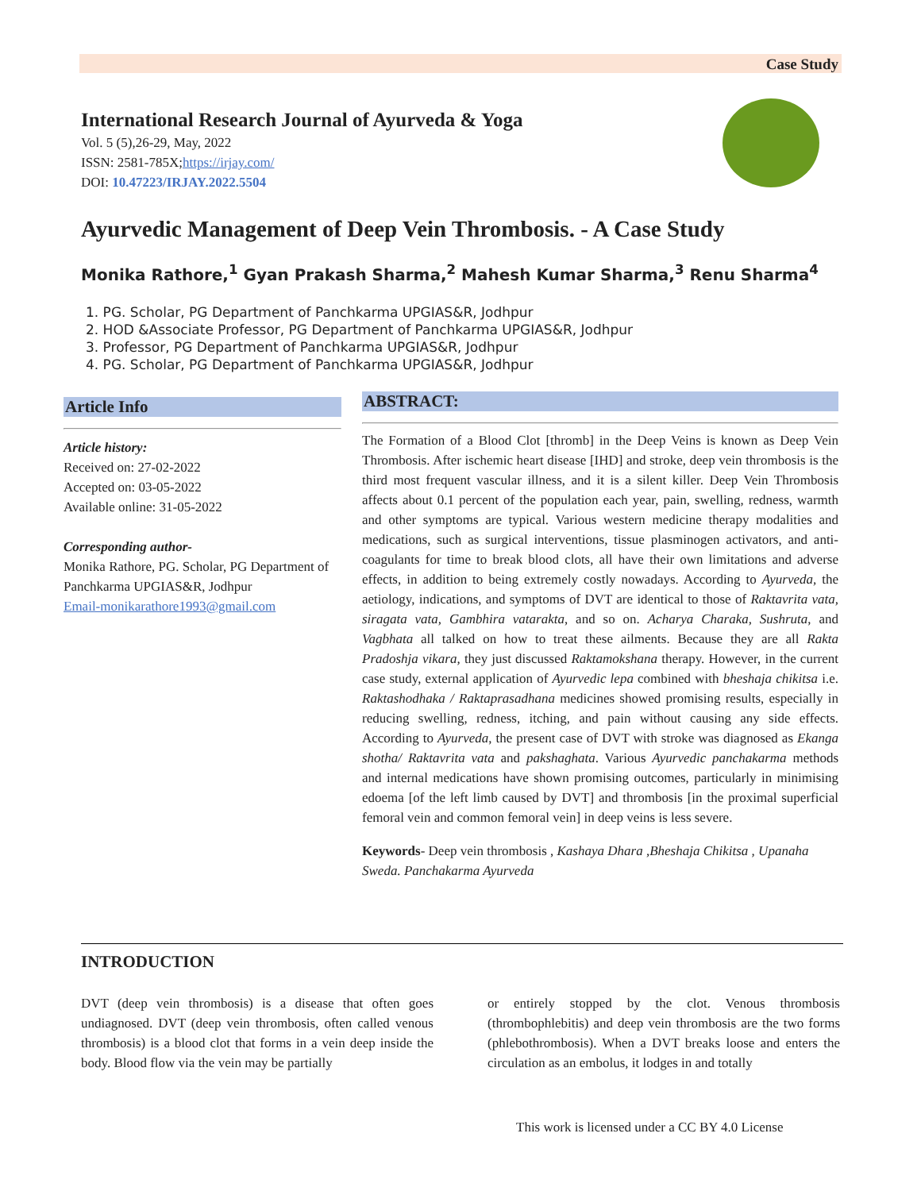Case Study
International Research Journal of Ayurveda & Yoga
Vol. 5 (5),26-29, May, 2022
ISSN: 2581-785X;https://irjay.com/
DOI: 10.47223/IRJAY.2022.5504
Ayurvedic Management of Deep Vein Thrombosis. - A Case Study
Monika Rathore,<sup>1</sup> Gyan Prakash Sharma,<sup>2</sup> Mahesh Kumar Sharma,<sup>3</sup> Renu Sharma<sup>4</sup>
1. PG. Scholar, PG Department of Panchkarma UPGIAS&R, Jodhpur
2. HOD &Associate Professor, PG Department of Panchkarma UPGIAS&R, Jodhpur
3. Professor, PG Department of Panchkarma UPGIAS&R, Jodhpur
4. PG. Scholar, PG Department of Panchkarma UPGIAS&R, Jodhpur
Article Info
Article history:
Received on: 27-02-2022
Accepted on: 03-05-2022
Available online: 31-05-2022
Corresponding author-
Monika Rathore, PG. Scholar, PG Department of Panchkarma UPGIAS&R, Jodhpur
Email-monikarathore1993@gmail.com
ABSTRACT:
The Formation of a Blood Clot [thromb] in the Deep Veins is known as Deep Vein Thrombosis. After ischemic heart disease [IHD] and stroke, deep vein thrombosis is the third most frequent vascular illness, and it is a silent killer. Deep Vein Thrombosis affects about 0.1 percent of the population each year, pain, swelling, redness, warmth and other symptoms are typical. Various western medicine therapy modalities and medications, such as surgical interventions, tissue plasminogen activators, and anti-coagulants for time to break blood clots, all have their own limitations and adverse effects, in addition to being extremely costly nowadays. According to Ayurveda, the aetiology, indications, and symptoms of DVT are identical to those of Raktavrita vata, siragata vata, Gambhira vatarakta, and so on. Acharya Charaka, Sushruta, and Vagbhata all talked on how to treat these ailments. Because they are all Rakta Pradoshja vikara, they just discussed Raktamokshana therapy. However, in the current case study, external application of Ayurvedic lepa combined with bheshaja chikitsa i.e. Raktashodhaka / Raktaprasadhana medicines showed promising results, especially in reducing swelling, redness, itching, and pain without causing any side effects. According to Ayurveda, the present case of DVT with stroke was diagnosed as Ekanga shotha/ Raktavrita vata and pakshaghata. Various Ayurvedic panchakarma methods and internal medications have shown promising outcomes, particularly in minimising edoema [of the left limb caused by DVT] and thrombosis [in the proximal superficial femoral vein and common femoral vein] in deep veins is less severe.
Keywords- Deep vein thrombosis , Kashaya Dhara ,Bheshaja Chikitsa , Upanaha Sweda. Panchakarma Ayurveda
INTRODUCTION
DVT (deep vein thrombosis) is a disease that often goes undiagnosed. DVT (deep vein thrombosis, often called venous thrombosis) is a blood clot that forms in a vein deep inside the body. Blood flow via the vein may be partially
or entirely stopped by the clot. Venous thrombosis (thrombophlebitis) and deep vein thrombosis are the two forms (phlebothrombosis). When a DVT breaks loose and enters the circulation as an embolus, it lodges in and totally
This work is licensed under a CC BY 4.0 License